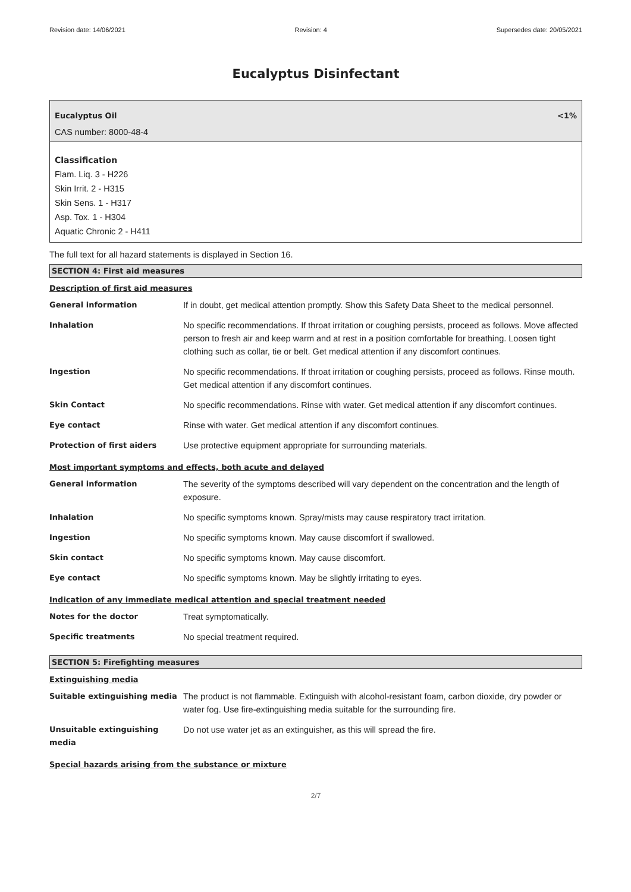Revision date: 14/06/2021 Revision: 4 Supersedes date: 20/05/2021
Eucalyptus Disinfectant
Eucalyptus Oil <1%
CAS number: 8000-48-4
Classification
Flam. Liq. 3 - H226
Skin Irrit. 2 - H315
Skin Sens. 1 - H317
Asp. Tox. 1 - H304
Aquatic Chronic 2 - H411
The full text for all hazard statements is displayed in Section 16.
SECTION 4: First aid measures
Description of first aid measures
| General information | If in doubt, get medical attention promptly. Show this Safety Data Sheet to the medical personnel. |
| Inhalation | No specific recommendations. If throat irritation or coughing persists, proceed as follows. Move affected person to fresh air and keep warm and at rest in a position comfortable for breathing. Loosen tight clothing such as collar, tie or belt. Get medical attention if any discomfort continues. |
| Ingestion | No specific recommendations. If throat irritation or coughing persists, proceed as follows. Rinse mouth. Get medical attention if any discomfort continues. |
| Skin Contact | No specific recommendations. Rinse with water. Get medical attention if any discomfort continues. |
| Eye contact | Rinse with water. Get medical attention if any discomfort continues. |
| Protection of first aiders | Use protective equipment appropriate for surrounding materials. |
Most important symptoms and effects, both acute and delayed
| General information | The severity of the symptoms described will vary dependent on the concentration and the length of exposure. |
| Inhalation | No specific symptoms known. Spray/mists may cause respiratory tract irritation. |
| Ingestion | No specific symptoms known. May cause discomfort if swallowed. |
| Skin contact | No specific symptoms known. May cause discomfort. |
| Eye contact | No specific symptoms known. May be slightly irritating to eyes. |
Indication of any immediate medical attention and special treatment needed
| Notes for the doctor | Treat symptomatically. |
| Specific treatments | No special treatment required. |
SECTION 5: Firefighting measures
Extinguishing media
| Suitable extinguishing media | The product is not flammable. Extinguish with alcohol-resistant foam, carbon dioxide, dry powder or water fog. Use fire-extinguishing media suitable for the surrounding fire. |
| Unsuitable extinguishing media | Do not use water jet as an extinguisher, as this will spread the fire. |
Special hazards arising from the substance or mixture
2/7